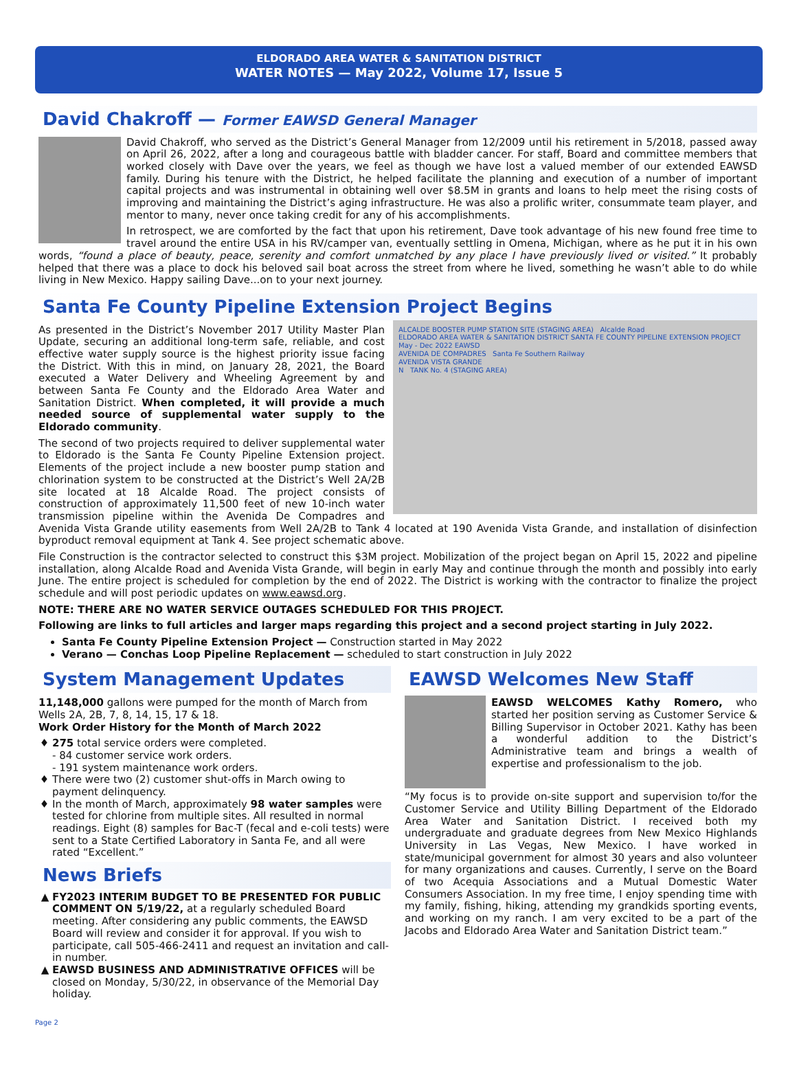ELDORADO AREA WATER & SANITATION DISTRICT
WATER NOTES — May 2022, Volume 17, Issue 5
David Chakroff — Former EAWSD General Manager
David Chakroff, who served as the District’s General Manager from 12/2009 until his retirement in 5/2018, passed away on April 26, 2022, after a long and courageous battle with bladder cancer. For staff, Board and committee members that worked closely with Dave over the years, we feel as though we have lost a valued member of our extended EAWSD family. During his tenure with the District, he helped facilitate the planning and execution of a number of important capital projects and was instrumental in obtaining well over $8.5M in grants and loans to help meet the rising costs of improving and maintaining the District’s aging infrastructure. He was also a prolific writer, consummate team player, and mentor to many, never once taking credit for any of his accomplishments.
In retrospect, we are comforted by the fact that upon his retirement, Dave took advantage of his new found free time to travel around the entire USA in his RV/camper van, eventually settling in Omena, Michigan, where as he put it in his own words, “found a place of beauty, peace, serenity and comfort unmatched by any place I have previously lived or visited.” It probably helped that there was a place to dock his beloved sail boat across the street from where he lived, something he wasn’t able to do while living in New Mexico. Happy sailing Dave...on to your next journey.
Santa Fe County Pipeline Extension Project Begins
ALCALDE BOOSTER PUMP STATION SITE (STAGING AREA) Alcalde Road
ELDORADO AREA WATER & SANITATION DISTRICT SANTA FE COUNTY PIPELINE EXTENSION PROJECT May - Dec 2022 EAWSD
AVENIDA DE COMPADRES Santa Fe Southern Railway
AVENIDA VISTA GRANDE
N TANK No. 4 (STAGING AREA)
As presented in the District’s November 2017 Utility Master Plan Update, securing an additional long-term safe, reliable, and cost effective water supply source is the highest priority issue facing the District. With this in mind, on January 28, 2021, the Board executed a Water Delivery and Wheeling Agreement by and between Santa Fe County and the Eldorado Area Water and Sanitation District. When completed, it will provide a much needed source of supplemental water supply to the Eldorado community.
The second of two projects required to deliver supplemental water to Eldorado is the Santa Fe County Pipeline Extension project. Elements of the project include a new booster pump station and chlorination system to be constructed at the District’s Well 2A/2B site located at 18 Alcalde Road. The project consists of construction of approximately 11,500 feet of new 10-inch water transmission pipeline within the Avenida De Compadres and Avenida Vista Grande utility easements from Well 2A/2B to Tank 4 located at 190 Avenida Vista Grande, and installation of disinfection byproduct removal equipment at Tank 4. See project schematic above.
File Construction is the contractor selected to construct this $3M project. Mobilization of the project began on April 15, 2022 and pipeline installation, along Alcalde Road and Avenida Vista Grande, will begin in early May and continue through the month and possibly into early June. The entire project is scheduled for completion by the end of 2022. The District is working with the contractor to finalize the project schedule and will post periodic updates on www.eawsd.org.
NOTE: THERE ARE NO WATER SERVICE OUTAGES SCHEDULED FOR THIS PROJECT.
Following are links to full articles and larger maps regarding this project and a second project starting in July 2022.
Santa Fe County Pipeline Extension Project — Construction started in May 2022
Verano — Conchas Loop Pipeline Replacement — scheduled to start construction in July 2022
System Management Updates
11,148,000 gallons were pumped for the month of March from Wells 2A, 2B, 7, 8, 14, 15, 17 & 18.
Work Order History for the Month of March 2022
275 total service orders were completed.
- 84 customer service work orders.
- 191 system maintenance work orders.
There were two (2) customer shut-offs in March owing to payment delinquency.
In the month of March, approximately 98 water samples were tested for chlorine from multiple sites. All resulted in normal readings. Eight (8) samples for Bac-T (fecal and e-coli tests) were sent to a State Certified Laboratory in Santa Fe, and all were rated “Excellent.”
News Briefs
FY2023 INTERIM BUDGET TO BE PRESENTED FOR PUBLIC COMMENT ON 5/19/22, at a regularly scheduled Board meeting. After considering any public comments, the EAWSD Board will review and consider it for approval. If you wish to participate, call 505-466-2411 and request an invitation and call-in number.
EAWSD BUSINESS AND ADMINISTRATIVE OFFICES will be closed on Monday, 5/30/22, in observance of the Memorial Day holiday.
EAWSD Welcomes New Staff
EAWSD WELCOMES Kathy Romero, who started her position serving as Customer Service & Billing Supervisor in October 2021. Kathy has been a wonderful addition to the District’s Administrative team and brings a wealth of expertise and professionalism to the job.
“My focus is to provide on-site support and supervision to/for the Customer Service and Utility Billing Department of the Eldorado Area Water and Sanitation District. I received both my undergraduate and graduate degrees from New Mexico Highlands University in Las Vegas, New Mexico. I have worked in state/municipal government for almost 30 years and also volunteer for many organizations and causes. Currently, I serve on the Board of two Acequia Associations and a Mutual Domestic Water Consumers Association. In my free time, I enjoy spending time with my family, fishing, hiking, attending my grandkids sporting events, and working on my ranch. I am very excited to be a part of the Jacobs and Eldorado Area Water and Sanitation District team.”
Page 2